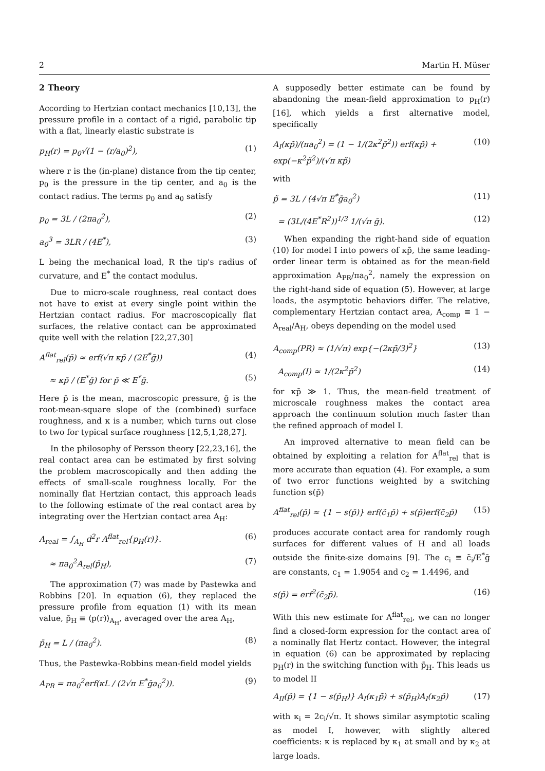2 Martin H. Müser
2 Theory
According to Hertzian contact mechanics [10,13], the pressure profile in a contact of a rigid, parabolic tip with a flat, linearly elastic substrate is
p<sub>H</sub>(r) = p<sub>0</sub>√(1 − (r/a<sub>0</sub>)<sup>2</sup>), (1)
where r is the (in-plane) distance from the tip center, p<sub>0</sub> is the pressure in the tip center, and a<sub>0</sub> is the contact radius. The terms p<sub>0</sub> and a<sub>0</sub> satisfy
p<sub>0</sub> = 3L / (2πa<sub>0</sub><sup>2</sup>), (2)
a<sub>0</sub><sup>3</sup> = 3LR / (4E<sup>*</sup>), (3)
L being the mechanical load, R the tip's radius of curvature, and E<sup>*</sup> the contact modulus.
Due to micro-scale roughness, real contact does not have to exist at every single point within the Hertzian contact radius. For macroscopically flat surfaces, the relative contact can be approximated quite well with the relation [22,27,30]
A<sup>flat</sup><sub>rel</sub>(p̄) ≈ erf(√π κp̄ / (2E<sup>*</sup>ḡ)) (4)
≈ κp̄ / (E<sup>*</sup>ḡ) for p̄ ≪ E<sup>*</sup>ḡ. (5)
Here p̄ is the mean, macroscopic pressure, ḡ is the root-mean-square slope of the (combined) surface roughness, and κ is a number, which turns out close to two for typical surface roughness [12,5,1,28,27].
In the philosophy of Persson theory [22,23,16], the real contact area can be estimated by first solving the problem macroscopically and then adding the effects of small-scale roughness locally. For the nominally flat Hertzian contact, this approach leads to the following estimate of the real contact area by integrating over the Hertzian contact area A<sub>H</sub>:
A<sub>real</sub> = ∫<sub>A<sub>H</sub></sub> d<sup>2</sup>r A<sup>flat</sup><sub>rel</sub>{p<sub>H</sub>(r)}. (6)
≈ πa<sub>0</sub><sup>2</sup>A<sub>rel</sub>(p̄<sub>H</sub>), (7)
The approximation (7) was made by Pastewka and Robbins [20]. In equation (6), they replaced the pressure profile from equation (1) with its mean value, p̄<sub>H</sub> ≡ ⟨p(r)⟩<sub>A<sub>H</sub></sub>, averaged over the area A<sub>H</sub>,
p̄<sub>H</sub> = L / (πa<sub>0</sub><sup>2</sup>). (8)
Thus, the Pastewka-Robbins mean-field model yields
A<sub>PR</sub> = πa<sub>0</sub><sup>2</sup>erf(κL / (2√π E<sup>*</sup>ḡa<sub>0</sub><sup>2</sup>)). (9)
A supposedly better estimate can be found by abandoning the mean-field approximation to p<sub>H</sub>(r) [16], which yields a first alternative model, specifically
A<sub>I</sub>(κp̃)/(πa<sub>0</sub><sup>2</sup>) = (1 − 1/(2κ<sup>2</sup>p̃<sup>2</sup>)) erf(κp̃) + exp(−κ<sup>2</sup>p̃<sup>2</sup>)/(√π κp̃) (10)
with
p̃ = 3L / (4√π E<sup>*</sup>ḡa<sub>0</sub><sup>2</sup>) (11)
= (3L/(4E<sup>*</sup>R<sup>2</sup>))<sup>1/3</sup> 1/(√π ḡ). (12)
When expanding the right-hand side of equation (10) for model I into powers of κp̃, the same leading-order linear term is obtained as for the mean-field approximation A<sub>PR</sub>/πa<sub>0</sub><sup>2</sup>, namely the expression on the right-hand side of equation (5). However, at large loads, the asymptotic behaviors differ. The relative, complementary Hertzian contact area, A<sub>comp</sub> ≡ 1 − A<sub>real</sub>/A<sub>H</sub>, obeys depending on the model used
A<sub>comp</sub>(PR) ≈ (1/√π) exp{−(2κp̃/3)<sup>2</sup>} (13)
A<sub>comp</sub>(I) ≈ 1/(2κ<sup>2</sup>p̃<sup>2</sup>) (14)
for κp̃ ≫ 1. Thus, the mean-field treatment of microscale roughness makes the contact area approach the continuum solution much faster than the refined approach of model I.
An improved alternative to mean field can be obtained by exploiting a relation for A<sup>flat</sup><sub>rel</sub> that is more accurate than equation (4). For example, a sum of two error functions weighted by a switching function s(p̄)
A<sup>flat</sup><sub>rel</sub>(p̄) ≈ {1 − s(p̄)} erf(c̃<sub>1</sub>p̄) + s(p̄)erf(c̃<sub>2</sub>p̄) (15)
produces accurate contact area for randomly rough surfaces for different values of H and all loads outside the finite-size domains [9]. The c<sub>i</sub> ≡ c̃<sub>i</sub>/E<sup>*</sup>ḡ are constants, c<sub>1</sub> = 1.9054 and c<sub>2</sub> = 1.4496, and
s(p̄) = erf<sup>2</sup>(c̃<sub>2</sub>p̄). (16)
With this new estimate for A<sup>flat</sup><sub>rel</sub>, we can no longer find a closed-form expression for the contact area of a nominally flat Hertz contact. However, the integral in equation (6) can be approximated by replacing p<sub>H</sub>(r) in the switching function with p̄<sub>H</sub>. This leads us to model II
A<sub>II</sub>(p̃) = {1 − s(p̄<sub>H</sub>)} A<sub>I</sub>(κ<sub>1</sub>p̃) + s(p̄<sub>H</sub>)A<sub>I</sub>(κ<sub>2</sub>p̃) (17)
with κ<sub>i</sub> = 2c<sub>i</sub>/√π. It shows similar asymptotic scaling as model I, however, with slightly altered coefficients: κ is replaced by κ<sub>1</sub> at small and by κ<sub>2</sub> at large loads.